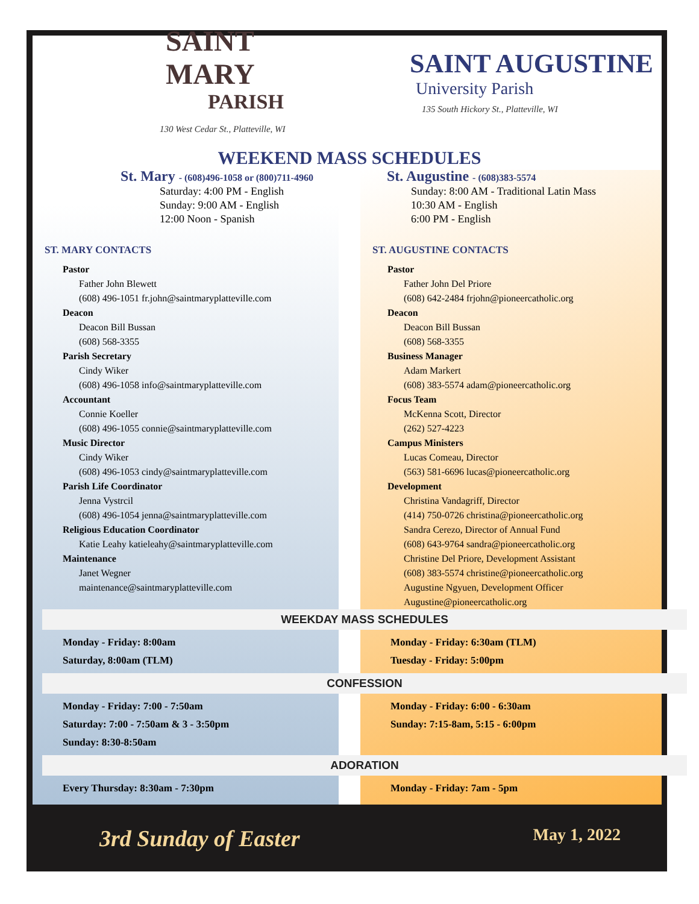SAINT MARY
PARISH
130 West Cedar St., Platteville, WI
SAINT AUGUSTINE
University Parish
135 South Hickory St., Platteville, WI
WEEKEND MASS SCHEDULES
St. Mary - (608)496-1058 or (800)711-4960
Saturday: 4:00 PM - English
Sunday: 9:00 AM - English
12:00 Noon - Spanish
St. Augustine - (608)383-5574
Sunday: 8:00 AM - Traditional Latin Mass
10:30 AM - English
6:00 PM - English
ST. MARY CONTACTS
Pastor
Father John Blewett
(608) 496-1051 fr.john@saintmaryplatteville.com
Deacon
Deacon Bill Bussan
(608) 568-3355
Parish Secretary
Cindy Wiker
(608) 496-1058 info@saintmaryplatteville.com
Accountant
Connie Koeller
(608) 496-1055 connie@saintmaryplatteville.com
Music Director
Cindy Wiker
(608) 496-1053 cindy@saintmaryplatteville.com
Parish Life Coordinator
Jenna Vystrcil
(608) 496-1054 jenna@saintmaryplatteville.com
Religious Education Coordinator
Katie Leahy katieleahy@saintmaryplatteville.com
Maintenance
Janet Wegner
maintenance@saintmaryplatteville.com
ST. AUGUSTINE CONTACTS
Pastor
Father John Del Priore
(608) 642-2484 frjohn@pioneercatholic.org
Deacon
Deacon Bill Bussan
(608) 568-3355
Business Manager
Adam Markert
(608) 383-5574 adam@pioneercatholic.org
Focus Team
McKenna Scott, Director
(262) 527-4223
Campus Ministers
Lucas Comeau, Director
(563) 581-6696 lucas@pioneercatholic.org
Development
Christina Vandagriff, Director
(414) 750-0726 christina@pioneercatholic.org
Sandra Cerezo, Director of Annual Fund
(608) 643-9764 sandra@pioneercatholic.org
Christine Del Priore, Development Assistant
(608) 383-5574 christine@pioneercatholic.org
Augustine Ngyuen, Development Officer
Augustine@pioneercatholic.org
WEEKDAY MASS SCHEDULES
Monday - Friday: 8:00am
Saturday, 8:00am (TLM)
Monday - Friday: 6:30am (TLM)
Tuesday - Friday: 5:00pm
CONFESSION
Monday - Friday: 7:00 - 7:50am
Saturday: 7:00 - 7:50am & 3 - 3:50pm
Sunday: 8:30-8:50am
Monday - Friday: 6:00 - 6:30am
Sunday: 7:15-8am, 5:15 - 6:00pm
ADORATION
Every Thursday: 8:30am - 7:30pm Monday - Friday: 7am - 5pm
3rd Sunday of Easter May 1, 2022